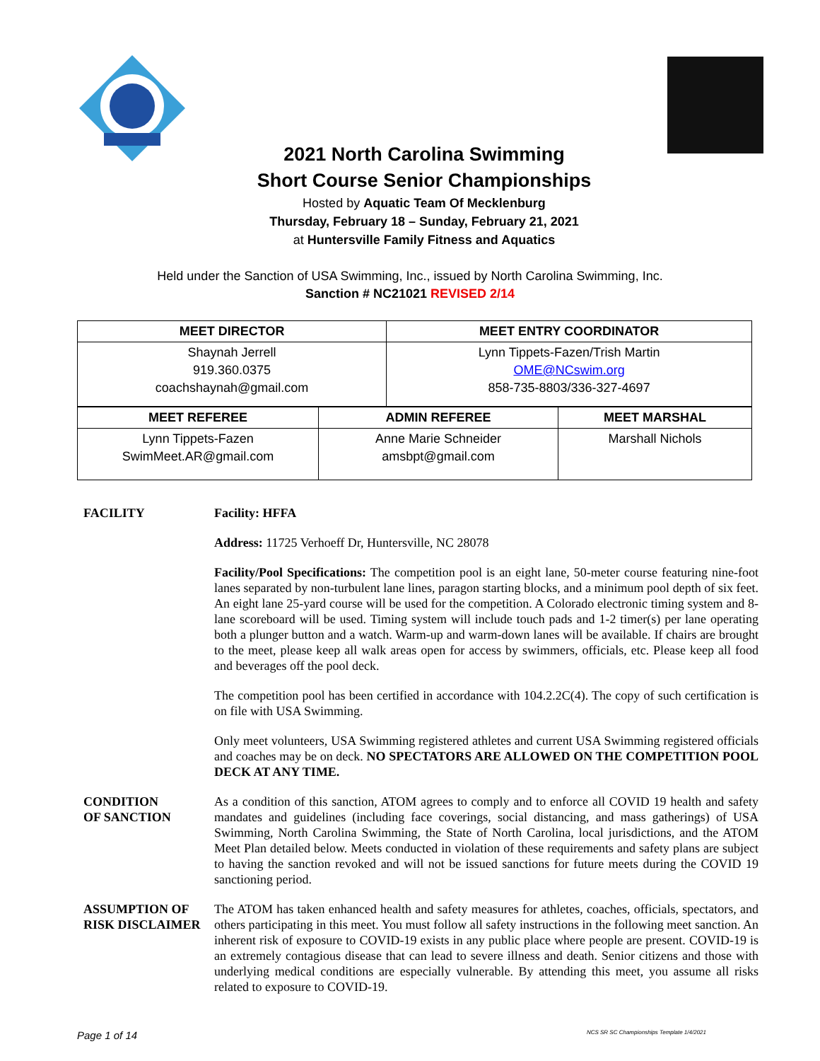2021 North Carolina Swimming
Short Course Senior Championships
Hosted by Aquatic Team Of Mecklenburg
Thursday, February 18 – Sunday, February 21, 2021
at Huntersville Family Fitness and Aquatics
Held under the Sanction of USA Swimming, Inc., issued by North Carolina Swimming, Inc.
Sanction # NC21021 REVISED 2/14
| MEET DIRECTOR | MEET ENTRY COORDINATOR |
| --- | --- |
| Shaynah Jerrell 919.360.0375 coachshaynah@gmail.com | Lynn Tippets-Fazen/Trish Martin OME@NCswim.org 858-735-8803/336-327-4697 |
| MEET REFEREE | ADMIN REFEREE | MEET MARSHAL |
| --- | --- | --- |
| Lynn Tippets-Fazen SwimMeet.AR@gmail.com | Anne Marie Schneider amsbpt@gmail.com | Marshall Nichols |
FACILITY Facility: HFFA
Address: 11725 Verhoeff Dr, Huntersville, NC 28078
Facility/Pool Specifications: The competition pool is an eight lane, 50-meter course featuring nine-foot lanes separated by non-turbulent lane lines, paragon starting blocks, and a minimum pool depth of six feet. An eight lane 25-yard course will be used for the competition. A Colorado electronic timing system and 8-lane scoreboard will be used. Timing system will include touch pads and 1-2 timer(s) per lane operating both a plunger button and a watch. Warm-up and warm-down lanes will be available. If chairs are brought to the meet, please keep all walk areas open for access by swimmers, officials, etc. Please keep all food and beverages off the pool deck.
The competition pool has been certified in accordance with 104.2.2C(4). The copy of such certification is on file with USA Swimming.
Only meet volunteers, USA Swimming registered athletes and current USA Swimming registered officials and coaches may be on deck. NO SPECTATORS ARE ALLOWED ON THE COMPETITION POOL DECK AT ANY TIME.
CONDITION
OF SANCTION
As a condition of this sanction, ATOM agrees to comply and to enforce all COVID 19 health and safety mandates and guidelines (including face coverings, social distancing, and mass gatherings) of USA Swimming, North Carolina Swimming, the State of North Carolina, local jurisdictions, and the ATOM Meet Plan detailed below. Meets conducted in violation of these requirements and safety plans are subject to having the sanction revoked and will not be issued sanctions for future meets during the COVID 19 sanctioning period.
ASSUMPTION OF
RISK DISCLAIMER
The ATOM has taken enhanced health and safety measures for athletes, coaches, officials, spectators, and others participating in this meet. You must follow all safety instructions in the following meet sanction. An inherent risk of exposure to COVID-19 exists in any public place where people are present. COVID-19 is an extremely contagious disease that can lead to severe illness and death. Senior citizens and those with underlying medical conditions are especially vulnerable. By attending this meet, you assume all risks related to exposure to COVID-19.
Page 1 of 14 NCS SR SC Championships Template 1/4/2021